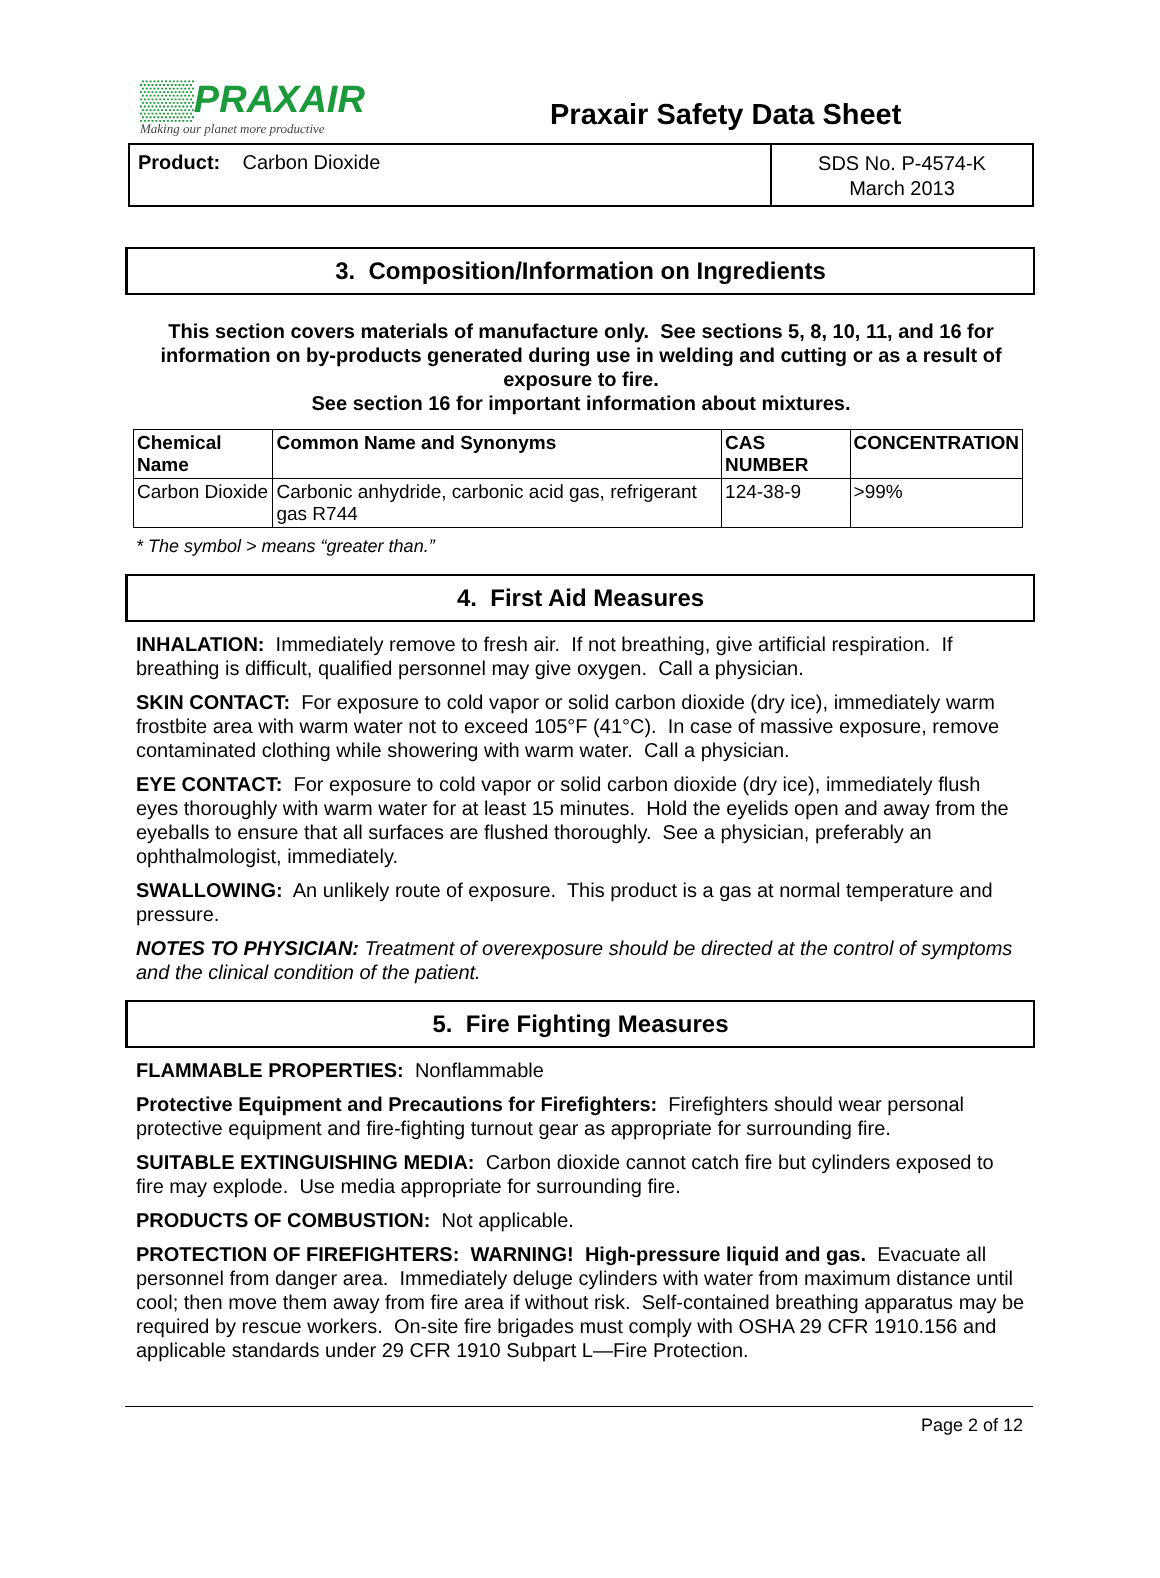▒▒PRAXAIR
Making our planet more productive
Praxair Safety Data Sheet
Product: Carbon Dioxide
SDS No. P-4574-K
March 2013
3. Composition/Information on Ingredients
This section covers materials of manufacture only. See sections 5, 8, 10, 11, and 16 for information on by-products generated during use in welding and cutting or as a result of exposure to fire.
See section 16 for important information about mixtures.
| Chemical Name | Common Name and Synonyms | CAS NUMBER | CONCENTRATION |
| --- | --- | --- | --- |
| Carbon Dioxide | Carbonic anhydride, carbonic acid gas, refrigerant gas R744 | 124-38-9 | >99% |
* The symbol > means “greater than.”
4. First Aid Measures
INHALATION: Immediately remove to fresh air. If not breathing, give artificial respiration. If breathing is difficult, qualified personnel may give oxygen. Call a physician.
SKIN CONTACT: For exposure to cold vapor or solid carbon dioxide (dry ice), immediately warm frostbite area with warm water not to exceed 105°F (41°C). In case of massive exposure, remove contaminated clothing while showering with warm water. Call a physician.
EYE CONTACT: For exposure to cold vapor or solid carbon dioxide (dry ice), immediately flush eyes thoroughly with warm water for at least 15 minutes. Hold the eyelids open and away from the eyeballs to ensure that all surfaces are flushed thoroughly. See a physician, preferably an ophthalmologist, immediately.
SWALLOWING: An unlikely route of exposure. This product is a gas at normal temperature and pressure.
NOTES TO PHYSICIAN: Treatment of overexposure should be directed at the control of symptoms and the clinical condition of the patient.
5. Fire Fighting Measures
FLAMMABLE PROPERTIES: Nonflammable
Protective Equipment and Precautions for Firefighters: Firefighters should wear personal protective equipment and fire-fighting turnout gear as appropriate for surrounding fire.
SUITABLE EXTINGUISHING MEDIA: Carbon dioxide cannot catch fire but cylinders exposed to fire may explode. Use media appropriate for surrounding fire.
PRODUCTS OF COMBUSTION: Not applicable.
PROTECTION OF FIREFIGHTERS: WARNING! High-pressure liquid and gas. Evacuate all personnel from danger area. Immediately deluge cylinders with water from maximum distance until cool; then move them away from fire area if without risk. Self-contained breathing apparatus may be required by rescue workers. On-site fire brigades must comply with OSHA 29 CFR 1910.156 and applicable standards under 29 CFR 1910 Subpart L—Fire Protection.
Page 2 of 12